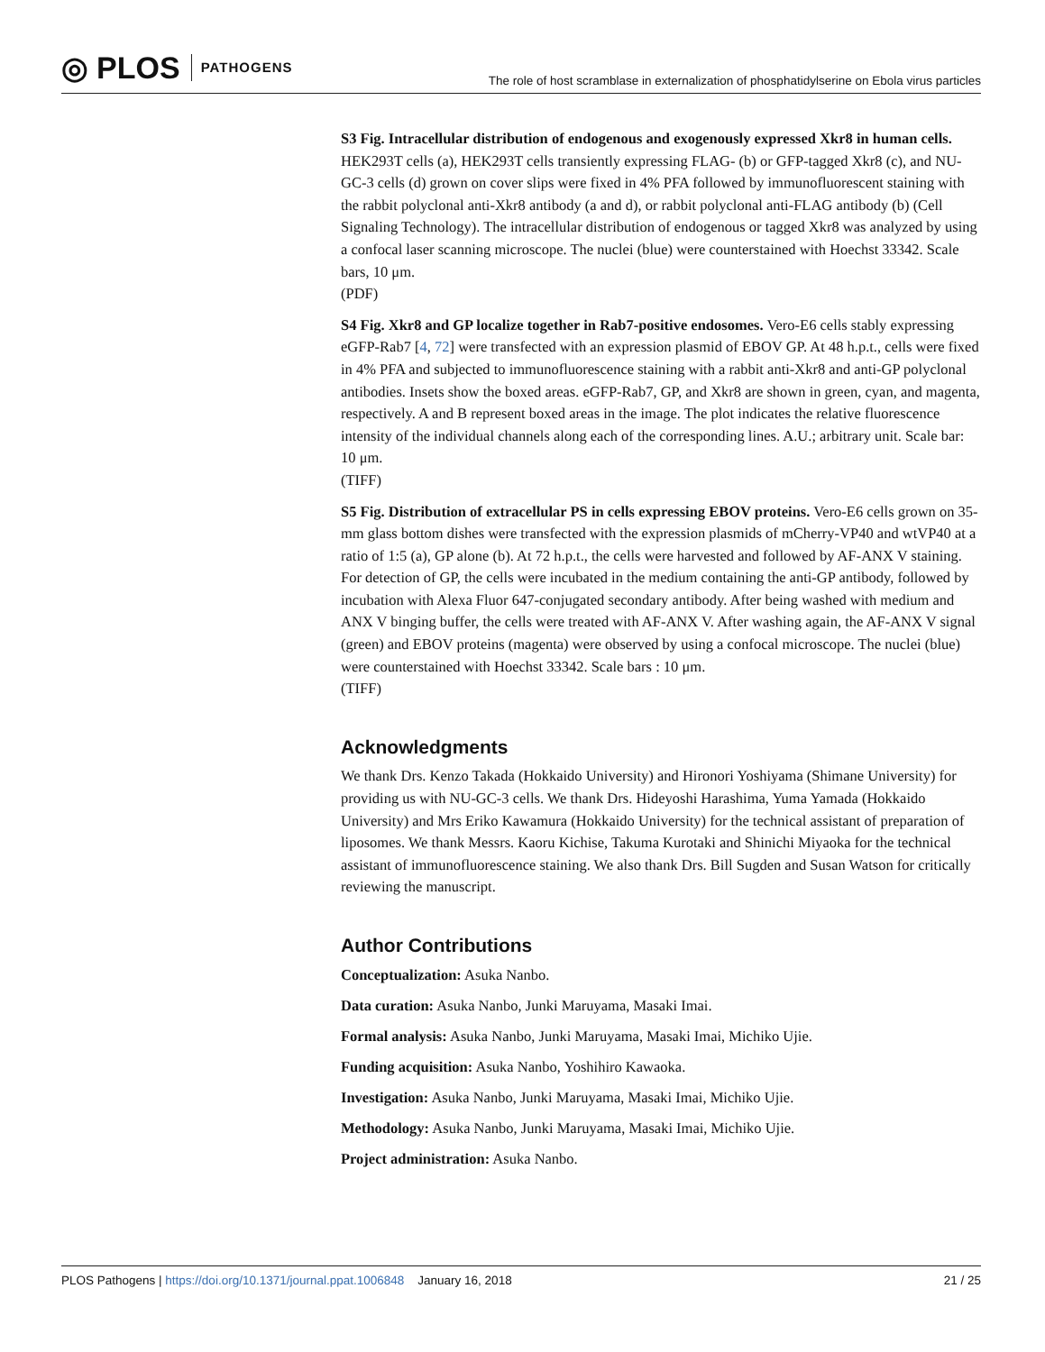◎ PLOS PATHOGENS
The role of host scramblase in externalization of phosphatidylserine on Ebola virus particles
S3 Fig. Intracellular distribution of endogenous and exogenously expressed Xkr8 in human cells. HEK293T cells (a), HEK293T cells transiently expressing FLAG- (b) or GFP-tagged Xkr8 (c), and NU-GC-3 cells (d) grown on cover slips were fixed in 4% PFA followed by immunofluorescent staining with the rabbit polyclonal anti-Xkr8 antibody (a and d), or rabbit polyclonal anti-FLAG antibody (b) (Cell Signaling Technology). The intracellular distribution of endogenous or tagged Xkr8 was analyzed by using a confocal laser scanning microscope. The nuclei (blue) were counterstained with Hoechst 33342. Scale bars, 10 μm.
(PDF)
S4 Fig. Xkr8 and GP localize together in Rab7-positive endosomes. Vero-E6 cells stably expressing eGFP-Rab7 [4, 72] were transfected with an expression plasmid of EBOV GP. At 48 h.p.t., cells were fixed in 4% PFA and subjected to immunofluorescence staining with a rabbit anti-Xkr8 and anti-GP polyclonal antibodies. Insets show the boxed areas. eGFP-Rab7, GP, and Xkr8 are shown in green, cyan, and magenta, respectively. A and B represent boxed areas in the image. The plot indicates the relative fluorescence intensity of the individual channels along each of the corresponding lines. A.U.; arbitrary unit. Scale bar: 10 μm.
(TIFF)
S5 Fig. Distribution of extracellular PS in cells expressing EBOV proteins. Vero-E6 cells grown on 35-mm glass bottom dishes were transfected with the expression plasmids of mCherry-VP40 and wtVP40 at a ratio of 1:5 (a), GP alone (b). At 72 h.p.t., the cells were harvested and followed by AF-ANX V staining. For detection of GP, the cells were incubated in the medium containing the anti-GP antibody, followed by incubation with Alexa Fluor 647-conjugated secondary antibody. After being washed with medium and ANX V binging buffer, the cells were treated with AF-ANX V. After washing again, the AF-ANX V signal (green) and EBOV proteins (magenta) were observed by using a confocal microscope. The nuclei (blue) were counterstained with Hoechst 33342. Scale bars : 10 μm.
(TIFF)
Acknowledgments
We thank Drs. Kenzo Takada (Hokkaido University) and Hironori Yoshiyama (Shimane University) for providing us with NU-GC-3 cells. We thank Drs. Hideyoshi Harashima, Yuma Yamada (Hokkaido University) and Mrs Eriko Kawamura (Hokkaido University) for the technical assistant of preparation of liposomes. We thank Messrs. Kaoru Kichise, Takuma Kurotaki and Shinichi Miyaoka for the technical assistant of immunofluorescence staining. We also thank Drs. Bill Sugden and Susan Watson for critically reviewing the manuscript.
Author Contributions
Conceptualization: Asuka Nanbo.
Data curation: Asuka Nanbo, Junki Maruyama, Masaki Imai.
Formal analysis: Asuka Nanbo, Junki Maruyama, Masaki Imai, Michiko Ujie.
Funding acquisition: Asuka Nanbo, Yoshihiro Kawaoka.
Investigation: Asuka Nanbo, Junki Maruyama, Masaki Imai, Michiko Ujie.
Methodology: Asuka Nanbo, Junki Maruyama, Masaki Imai, Michiko Ujie.
Project administration: Asuka Nanbo.
PLOS Pathogens | https://doi.org/10.1371/journal.ppat.1006848 January 16, 2018
21 / 25